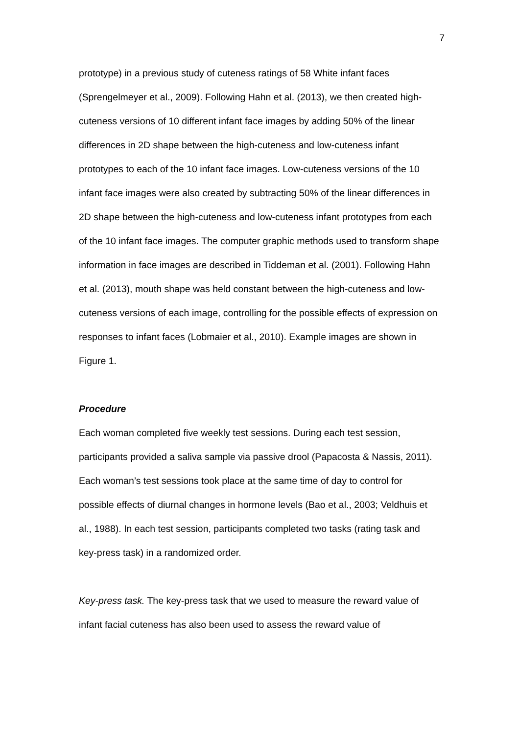7
prototype) in a previous study of cuteness ratings of 58 White infant faces (Sprengelmeyer et al., 2009). Following Hahn et al. (2013), we then created high-cuteness versions of 10 different infant face images by adding 50% of the linear differences in 2D shape between the high-cuteness and low-cuteness infant prototypes to each of the 10 infant face images. Low-cuteness versions of the 10 infant face images were also created by subtracting 50% of the linear differences in 2D shape between the high-cuteness and low-cuteness infant prototypes from each of the 10 infant face images. The computer graphic methods used to transform shape information in face images are described in Tiddeman et al. (2001). Following Hahn et al. (2013), mouth shape was held constant between the high-cuteness and low-cuteness versions of each image, controlling for the possible effects of expression on responses to infant faces (Lobmaier et al., 2010). Example images are shown in Figure 1.
Procedure
Each woman completed five weekly test sessions. During each test session, participants provided a saliva sample via passive drool (Papacosta & Nassis, 2011). Each woman’s test sessions took place at the same time of day to control for possible effects of diurnal changes in hormone levels (Bao et al., 2003; Veldhuis et al., 1988). In each test session, participants completed two tasks (rating task and key-press task) in a randomized order.
Key-press task. The key-press task that we used to measure the reward value of infant facial cuteness has also been used to assess the reward value of